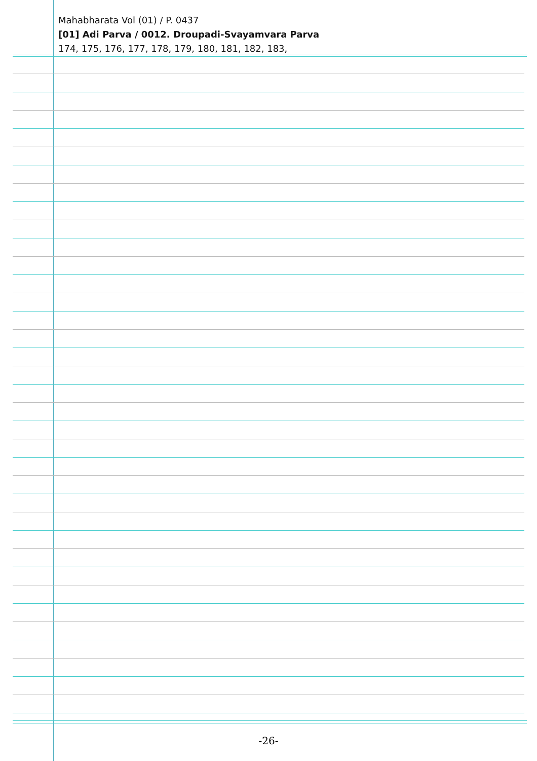Mahabharata Vol (01) / P. 0437
[01] Adi Parva / 0012. Droupadi-Svayamvara Parva
174, 175, 176, 177, 178, 179, 180, 181, 182, 183,
-26-